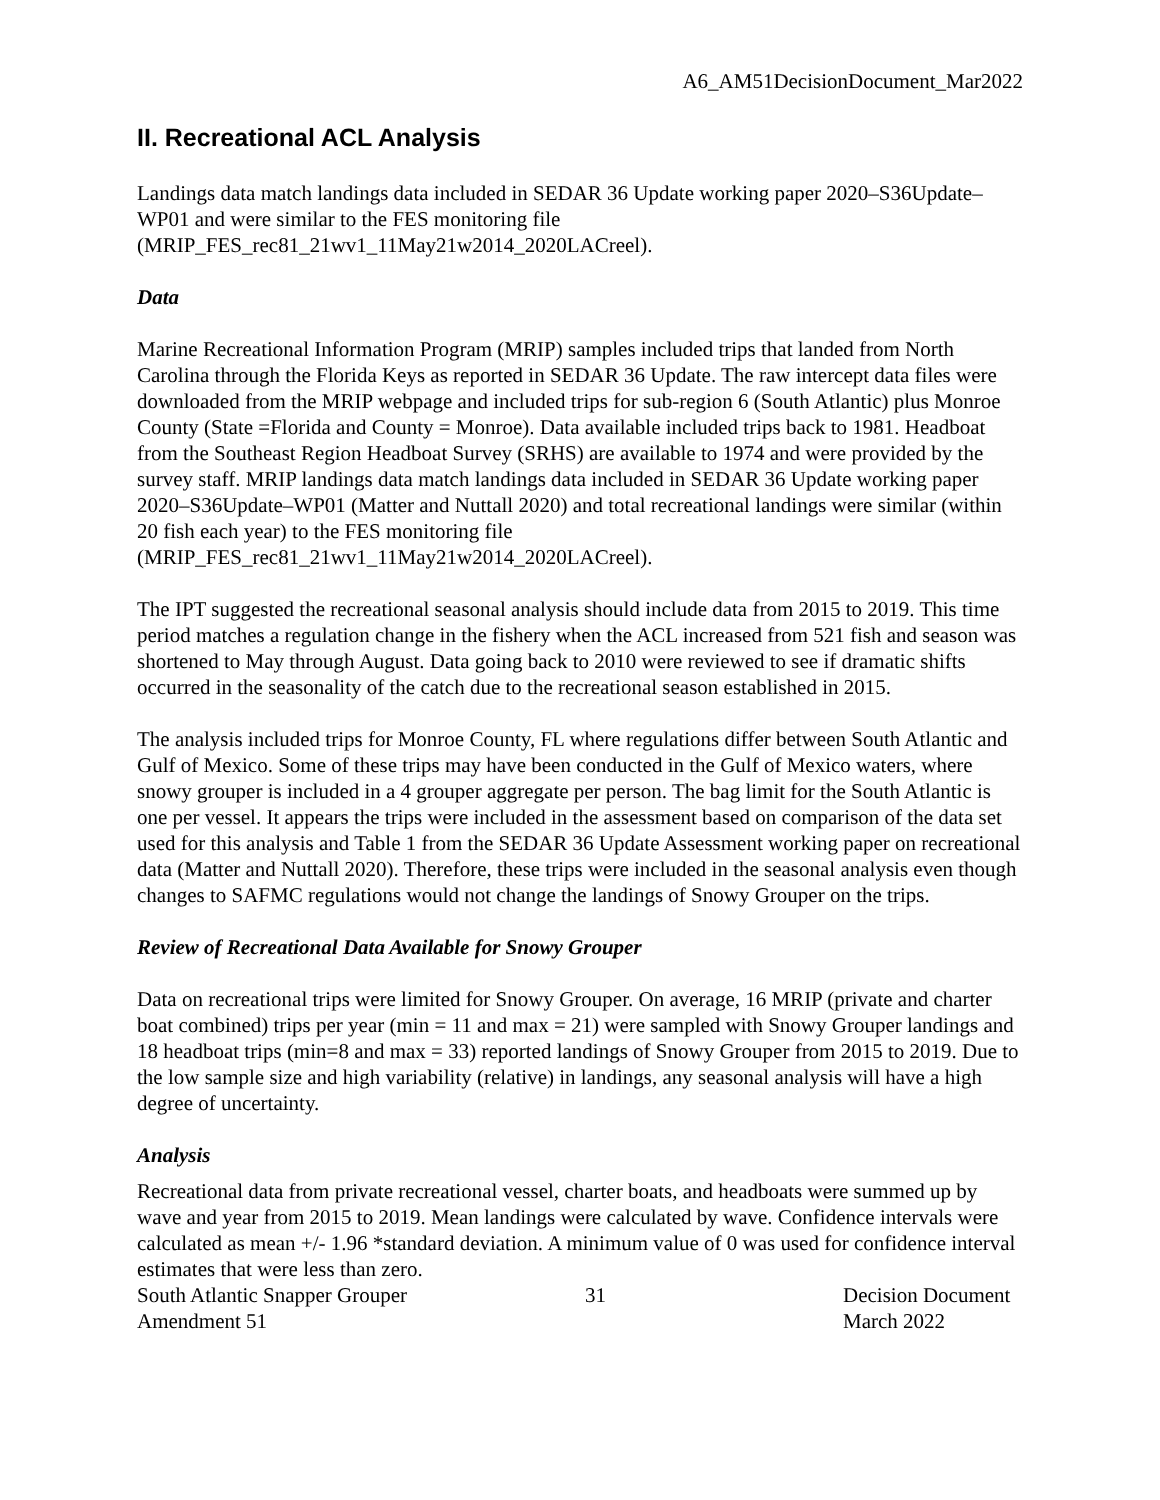A6_AM51DecisionDocument_Mar2022
II. Recreational ACL Analysis
Landings data match landings data included in SEDAR 36 Update working paper 2020–S36Update–WP01 and were similar to the FES monitoring file (MRIP_FES_rec81_21wv1_11May21w2014_2020LACreel).
Data
Marine Recreational Information Program (MRIP) samples included trips that landed from North Carolina through the Florida Keys as reported in SEDAR 36 Update. The raw intercept data files were downloaded from the MRIP webpage and included trips for sub-region 6 (South Atlantic) plus Monroe County (State =Florida and County = Monroe). Data available included trips back to 1981. Headboat from the Southeast Region Headboat Survey (SRHS) are available to 1974 and were provided by the survey staff. MRIP landings data match landings data included in SEDAR 36 Update working paper 2020–S36Update–WP01 (Matter and Nuttall 2020) and total recreational landings were similar (within 20 fish each year) to the FES monitoring file (MRIP_FES_rec81_21wv1_11May21w2014_2020LACreel).
The IPT suggested the recreational seasonal analysis should include data from 2015 to 2019. This time period matches a regulation change in the fishery when the ACL increased from 521 fish and season was shortened to May through August. Data going back to 2010 were reviewed to see if dramatic shifts occurred in the seasonality of the catch due to the recreational season established in 2015.
The analysis included trips for Monroe County, FL where regulations differ between South Atlantic and Gulf of Mexico. Some of these trips may have been conducted in the Gulf of Mexico waters, where snowy grouper is included in a 4 grouper aggregate per person. The bag limit for the South Atlantic is one per vessel. It appears the trips were included in the assessment based on comparison of the data set used for this analysis and Table 1 from the SEDAR 36 Update Assessment working paper on recreational data (Matter and Nuttall 2020). Therefore, these trips were included in the seasonal analysis even though changes to SAFMC regulations would not change the landings of Snowy Grouper on the trips.
Review of Recreational Data Available for Snowy Grouper
Data on recreational trips were limited for Snowy Grouper. On average, 16 MRIP (private and charter boat combined) trips per year (min = 11 and max = 21) were sampled with Snowy Grouper landings and 18 headboat trips (min=8 and max = 33) reported landings of Snowy Grouper from 2015 to 2019. Due to the low sample size and high variability (relative) in landings, any seasonal analysis will have a high degree of uncertainty.
Analysis
Recreational data from private recreational vessel, charter boats, and headboats were summed up by wave and year from 2015 to 2019. Mean landings were calculated by wave. Confidence intervals were calculated as mean +/- 1.96 *standard deviation. A minimum value of 0 was used for confidence interval estimates that were less than zero.
South Atlantic Snapper Grouper
Amendment 51
31 Decision Document
March 2022